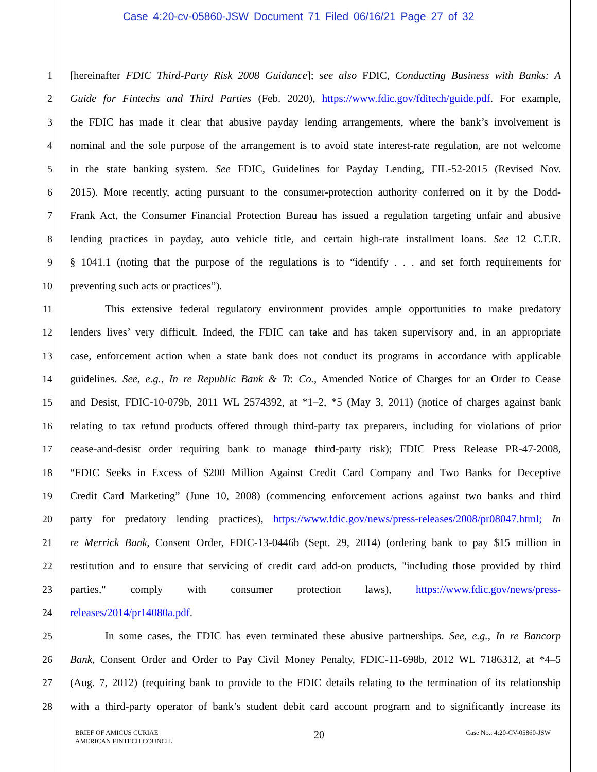Case 4:20-cv-05860-JSW Document 71 Filed 06/16/21 Page 27 of 32
1 [hereinafter FDIC Third-Party Risk 2008 Guidance]; see also FDIC, Conducting Business with Banks: A
2 Guide for Fintechs and Third Parties (Feb. 2020), https://www.fdic.gov/fditech/guide.pdf. For example,
3 the FDIC has made it clear that abusive payday lending arrangements, where the bank’s involvement is
4 nominal and the sole purpose of the arrangement is to avoid state interest-rate regulation, are not welcome
5 in the state banking system. See FDIC, Guidelines for Payday Lending, FIL-52-2015 (Revised Nov.
6 2015). More recently, acting pursuant to the consumer-protection authority conferred on it by the Dodd-
7 Frank Act, the Consumer Financial Protection Bureau has issued a regulation targeting unfair and abusive
8 lending practices in payday, auto vehicle title, and certain high-rate installment loans. See 12 C.F.R.
9 § 1041.1 (noting that the purpose of the regulations is to “identify . . . and set forth requirements for
10 preventing such acts or practices”).
11 This extensive federal regulatory environment provides ample opportunities to make predatory
12 lenders lives’ very difficult. Indeed, the FDIC can take and has taken supervisory and, in an appropriate
13 case, enforcement action when a state bank does not conduct its programs in accordance with applicable
14 guidelines. See, e.g., In re Republic Bank & Tr. Co., Amended Notice of Charges for an Order to Cease
15 and Desist, FDIC-10-079b, 2011 WL 2574392, at *1–2, *5 (May 3, 2011) (notice of charges against bank
16 relating to tax refund products offered through third-party tax preparers, including for violations of prior
17 cease-and-desist order requiring bank to manage third-party risk); FDIC Press Release PR-47-2008,
18 “FDIC Seeks in Excess of $200 Million Against Credit Card Company and Two Banks for Deceptive
19 Credit Card Marketing” (June 10, 2008) (commencing enforcement actions against two banks and third
20 party for predatory lending practices), https://www.fdic.gov/news/press-releases/2008/pr08047.html; In
21 re Merrick Bank, Consent Order, FDIC-13-0446b (Sept. 29, 2014) (ordering bank to pay $15 million in
22 restitution and to ensure that servicing of credit card add-on products, "including those provided by third
23 parties," comply with consumer protection laws), https://www.fdic.gov/news/press-
24 releases/2014/pr14080a.pdf.
25 In some cases, the FDIC has even terminated these abusive partnerships. See, e.g., In re Bancorp
26 Bank, Consent Order and Order to Pay Civil Money Penalty, FDIC-11-698b, 2012 WL 7186312, at *4–5
27 (Aug. 7, 2012) (requiring bank to provide to the FDIC details relating to the termination of its relationship
28 with a third-party operator of bank’s student debit card account program and to significantly increase its
BRIEF OF AMICUS CURIAE
AMERICAN FINTECH COUNCIL
20
Case No.: 4:20-CV-05860-JSW